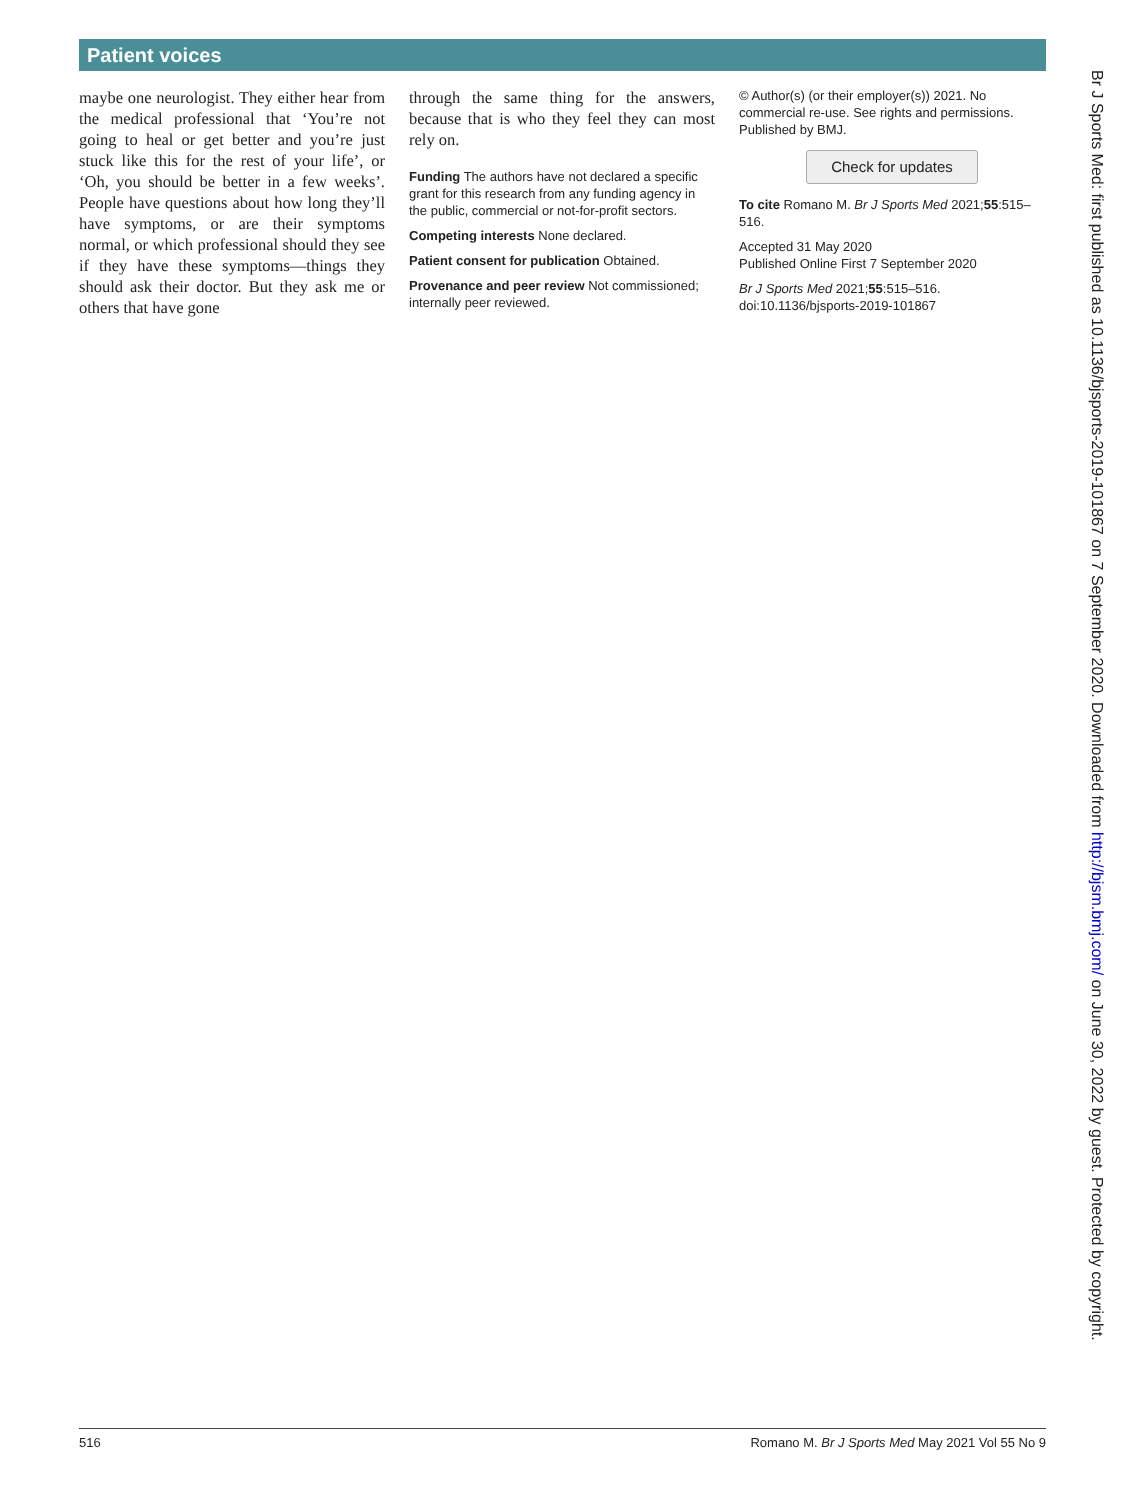Patient voices
maybe one neurologist. They either hear from the medical professional that ‘You’re not going to heal or get better and you’re just stuck like this for the rest of your life’, or ‘Oh, you should be better in a few weeks’. People have questions about how long they’ll have symptoms, or are their symptoms normal, or which professional should they see if they have these symptoms—things they should ask their doctor. But they ask me or others that have gone
through the same thing for the answers, because that is who they feel they can most rely on.
Funding The authors have not declared a specific grant for this research from any funding agency in the public, commercial or not-for-profit sectors.
Competing interests None declared.
Patient consent for publication Obtained.
Provenance and peer review Not commissioned; internally peer reviewed.
© Author(s) (or their employer(s)) 2021. No commercial re-use. See rights and permissions. Published by BMJ.
Check for updates
To cite Romano M. Br J Sports Med 2021;55:515–516.
Accepted 31 May 2020
Published Online First 7 September 2020
Br J Sports Med 2021;55:515–516. doi:10.1136/bjsports-2019-101867
Br J Sports Med: first published as 10.1136/bjsports-2019-101867 on 7 September 2020. Downloaded from http://bjsm.bmj.com/ on June 30, 2022 by guest. Protected by copyright.
516 Romano M. Br J Sports Med May 2021 Vol 55 No 9